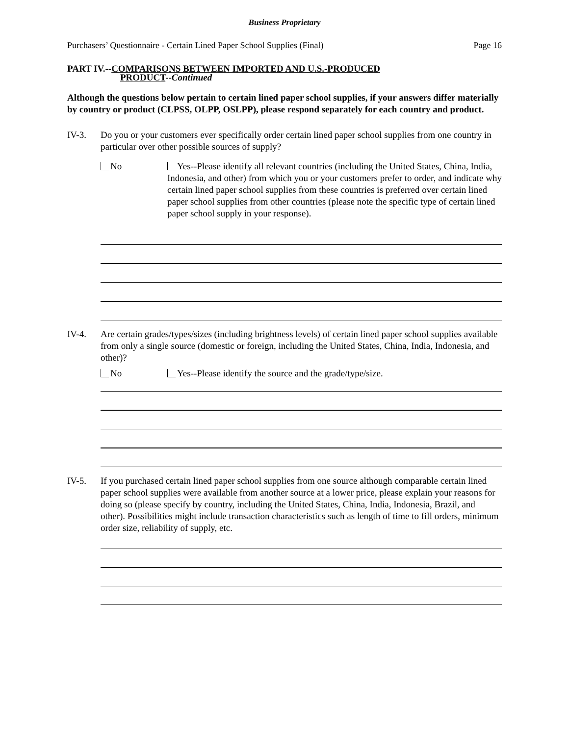Business Proprietary
Purchasers’ Questionnaire - Certain Lined Paper School Supplies (Final) Page 16
PART IV.--COMPARISONS BETWEEN IMPORTED AND U.S.-PRODUCED
PRODUCT--Continued
Although the questions below pertain to certain lined paper school supplies, if your answers differ materially by country or product (CLPSS, OLPP, OSLPP), please respond separately for each country and product.
IV-3. Do you or your customers ever specifically order certain lined paper school supplies from one country in particular over other possible sources of supply?
No Yes--Please identify all relevant countries (including the United States, China, India, Indonesia, and other) from which you or your customers prefer to order, and indicate why certain lined paper school supplies from these countries is preferred over certain lined paper school supplies from other countries (please note the specific type of certain lined paper school supply in your response).
IV-4. Are certain grades/types/sizes (including brightness levels) of certain lined paper school supplies available from only a single source (domestic or foreign, including the United States, China, India, Indonesia, and other)?
No Yes--Please identify the source and the grade/type/size.
IV-5. If you purchased certain lined paper school supplies from one source although comparable certain lined paper school supplies were available from another source at a lower price, please explain your reasons for doing so (please specify by country, including the United States, China, India, Indonesia, Brazil, and other). Possibilities might include transaction characteristics such as length of time to fill orders, minimum order size, reliability of supply, etc.